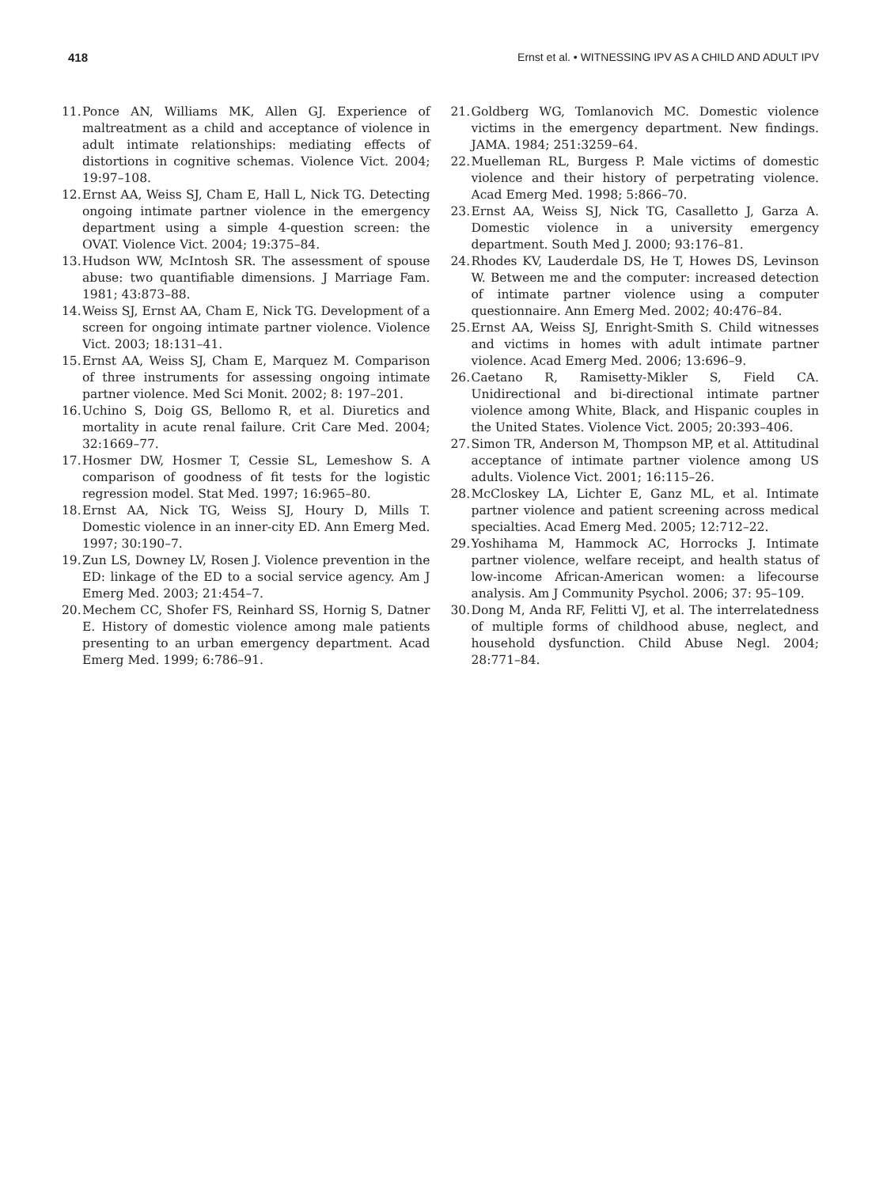418 Ernst et al. • WITNESSING IPV AS A CHILD AND ADULT IPV
11. Ponce AN, Williams MK, Allen GJ. Experience of maltreatment as a child and acceptance of violence in adult intimate relationships: mediating effects of distortions in cognitive schemas. Violence Vict. 2004; 19:97–108.
12. Ernst AA, Weiss SJ, Cham E, Hall L, Nick TG. Detecting ongoing intimate partner violence in the emergency department using a simple 4-question screen: the OVAT. Violence Vict. 2004; 19:375–84.
13. Hudson WW, McIntosh SR. The assessment of spouse abuse: two quantifiable dimensions. J Marriage Fam. 1981; 43:873–88.
14. Weiss SJ, Ernst AA, Cham E, Nick TG. Development of a screen for ongoing intimate partner violence. Violence Vict. 2003; 18:131–41.
15. Ernst AA, Weiss SJ, Cham E, Marquez M. Comparison of three instruments for assessing ongoing intimate partner violence. Med Sci Monit. 2002; 8: 197–201.
16. Uchino S, Doig GS, Bellomo R, et al. Diuretics and mortality in acute renal failure. Crit Care Med. 2004; 32:1669–77.
17. Hosmer DW, Hosmer T, Cessie SL, Lemeshow S. A comparison of goodness of fit tests for the logistic regression model. Stat Med. 1997; 16:965–80.
18. Ernst AA, Nick TG, Weiss SJ, Houry D, Mills T. Domestic violence in an inner-city ED. Ann Emerg Med. 1997; 30:190–7.
19. Zun LS, Downey LV, Rosen J. Violence prevention in the ED: linkage of the ED to a social service agency. Am J Emerg Med. 2003; 21:454–7.
20. Mechem CC, Shofer FS, Reinhard SS, Hornig S, Datner E. History of domestic violence among male patients presenting to an urban emergency department. Acad Emerg Med. 1999; 6:786–91.
21. Goldberg WG, Tomlanovich MC. Domestic violence victims in the emergency department. New findings. JAMA. 1984; 251:3259–64.
22. Muelleman RL, Burgess P. Male victims of domestic violence and their history of perpetrating violence. Acad Emerg Med. 1998; 5:866–70.
23. Ernst AA, Weiss SJ, Nick TG, Casalletto J, Garza A. Domestic violence in a university emergency department. South Med J. 2000; 93:176–81.
24. Rhodes KV, Lauderdale DS, He T, Howes DS, Levinson W. Between me and the computer: increased detection of intimate partner violence using a computer questionnaire. Ann Emerg Med. 2002; 40:476–84.
25. Ernst AA, Weiss SJ, Enright-Smith S. Child witnesses and victims in homes with adult intimate partner violence. Acad Emerg Med. 2006; 13:696–9.
26. Caetano R, Ramisetty-Mikler S, Field CA. Unidirectional and bi-directional intimate partner violence among White, Black, and Hispanic couples in the United States. Violence Vict. 2005; 20:393–406.
27. Simon TR, Anderson M, Thompson MP, et al. Attitudinal acceptance of intimate partner violence among US adults. Violence Vict. 2001; 16:115–26.
28. McCloskey LA, Lichter E, Ganz ML, et al. Intimate partner violence and patient screening across medical specialties. Acad Emerg Med. 2005; 12:712–22.
29. Yoshihama M, Hammock AC, Horrocks J. Intimate partner violence, welfare receipt, and health status of low-income African-American women: a lifecourse analysis. Am J Community Psychol. 2006; 37: 95–109.
30. Dong M, Anda RF, Felitti VJ, et al. The interrelatedness of multiple forms of childhood abuse, neglect, and household dysfunction. Child Abuse Negl. 2004; 28:771–84.